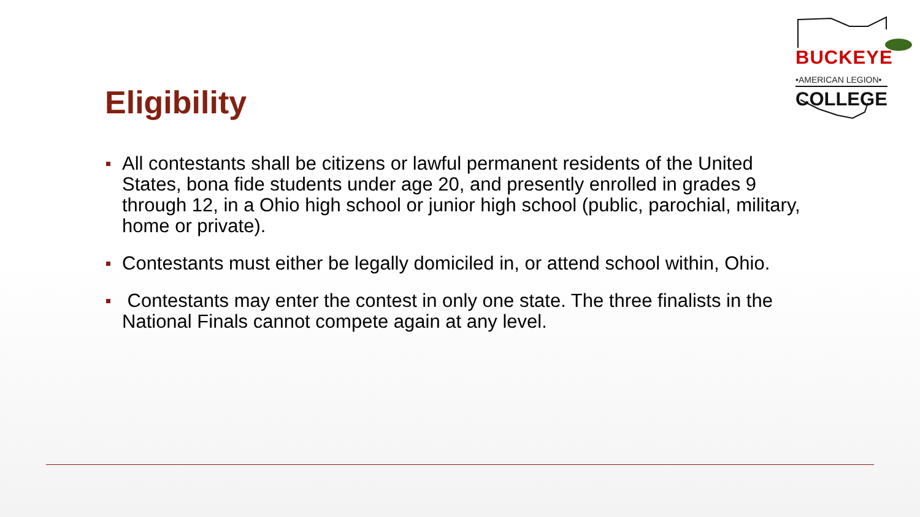BUCKEYE
•AMERICAN LEGION•
COLLEGE
Eligibility
All contestants shall be citizens or lawful permanent residents of the United States, bona fide students under age 20, and presently enrolled in grades 9 through 12, in a Ohio high school or junior high school (public, parochial, military, home or private).
Contestants must either be legally domiciled in, or attend school within, Ohio.
Contestants may enter the contest in only one state. The three finalists in the National Finals cannot compete again at any level.